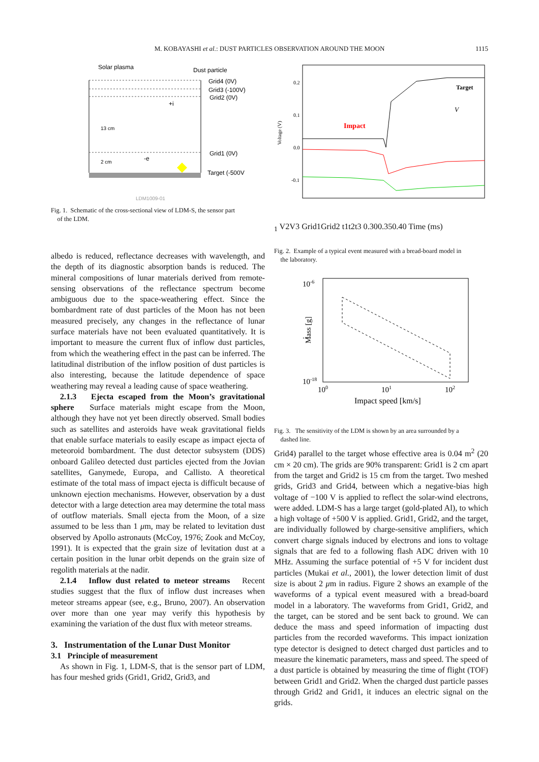M. KOBAYASHI et al.: DUST PARTICLES OBSERVATION AROUND THE MOON
1115
Solar plasma
Dust particle
Grid4 (0V)
Grid3 (-100V)
Grid2 (0V)
Grid1 (0V)
Target (-500V
13 cm
2 cm
+i
-e
LDM1009-01
Fig. 1. Schematic of the cross-sectional view of LDM-S, the sensor part
of the LDM.
albedo is reduced, reflectance decreases with wavelength, and the depth of its diagnostic absorption bands is reduced. The mineral compositions of lunar materials derived from remote-sensing observations of the reflectance spectrum become ambiguous due to the space-weathering effect. Since the bombardment rate of dust particles of the Moon has not been measured precisely, any changes in the reflectance of lunar surface materials have not been evaluated quantitatively. It is important to measure the current flux of inflow dust particles, from which the weathering effect in the past can be inferred. The latitudinal distribution of the inflow position of dust particles is also interesting, because the latitude dependence of space weathering may reveal a leading cause of space weathering.
2.1.3 Ejecta escaped from the Moon’s gravitational sphere Surface materials might escape from the Moon, although they have not yet been directly observed. Small bodies such as satellites and asteroids have weak gravitational fields that enable surface materials to easily escape as impact ejecta of meteoroid bombardment. The dust detector subsystem (DDS) onboard Galileo detected dust particles ejected from the Jovian satellites, Ganymede, Europa, and Callisto. A theoretical estimate of the total mass of impact ejecta is difficult because of unknown ejection mechanisms. However, observation by a dust detector with a large detection area may determine the total mass of outflow materials. Small ejecta from the Moon, of a size assumed to be less than 1 μm, may be related to levitation dust observed by Apollo astronauts (McCoy, 1976; Zook and McCoy, 1991). It is expected that the grain size of levitation dust at a certain position in the lunar orbit depends on the grain size of regolith materials at the nadir.
2.1.4 Inflow dust related to meteor streams Recent studies suggest that the flux of inflow dust increases when meteor streams appear (see, e.g., Bruno, 2007). An observation over more than one year may verify this hypothesis by examining the variation of the dust flux with meteor streams.
3. Instrumentation of the Lunar Dust Monitor
3.1 Principle of measurement
As shown in Fig. 1, LDM-S, that is the sensor part of LDM, has four meshed grids (Grid1, Grid2, Grid3, and
0.2
0.1
0.0
-0.1
Voltage (V)
Impact
Target
V1
V2
V3
Grid1
Grid2
t1
t2
t3
0.30
0.35
0.40
Time (ms)
Fig. 2. Example of a typical event measured with a bread-board model in
the laboratory.
10-6
...
10-18
Mass [g]
100
101
102
Impact speed [km/s]
Fig. 3. The sensitivity of the LDM is shown by an area surrounded by a
dashed line.
Grid4) parallel to the target whose effective area is 0.04 m<sup>2</sup> (20 cm × 20 cm). The grids are 90% transparent: Grid1 is 2 cm apart from the target and Grid2 is 15 cm from the target. Two meshed grids, Grid3 and Grid4, between which a negative-bias high voltage of −100 V is applied to reflect the solar-wind electrons, were added. LDM-S has a large target (gold-plated Al), to which a high voltage of +500 V is applied. Grid1, Grid2, and the target, are individually followed by charge-sensitive amplifiers, which convert charge signals induced by electrons and ions to voltage signals that are fed to a following flash ADC driven with 10 MHz. Assuming the surface potential of +5 V for incident dust particles (Mukai et al., 2001), the lower detection limit of dust size is about 2 μm in radius. Figure 2 shows an example of the waveforms of a typical event measured with a bread-board model in a laboratory. The waveforms from Grid1, Grid2, and the target, can be stored and be sent back to ground. We can deduce the mass and speed information of impacting dust particles from the recorded waveforms. This impact ionization type detector is designed to detect charged dust particles and to measure the kinematic parameters, mass and speed. The speed of a dust particle is obtained by measuring the time of flight (TOF) between Grid1 and Grid2. When the charged dust particle passes through Grid2 and Grid1, it induces an electric signal on the grids.